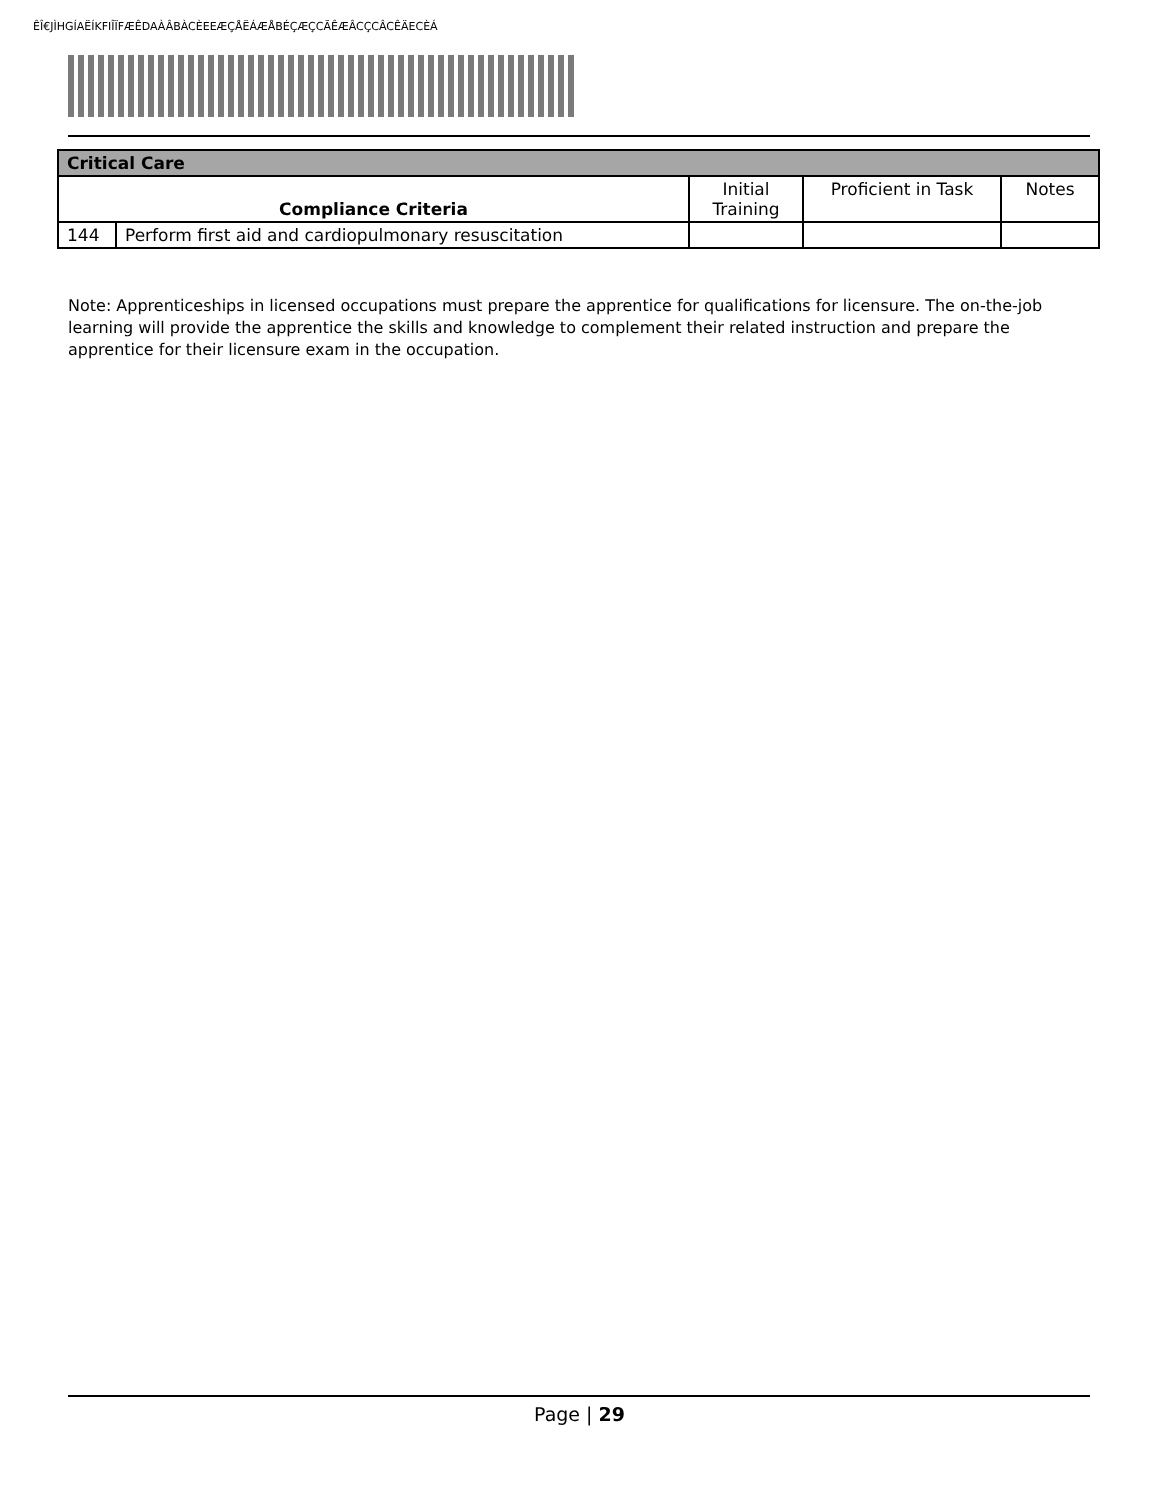ÊÎ€JÌHGÍAËÍKFIÎÏFÆÊDAÀÂBÀCÈEEÆÇÅËÁÆÅBÉÇÆÇCÃÊÆÂCÇCÂCÊÄECÈÁ
| Critical Care | | | | |
| --- | --- | --- | --- | --- |
| Compliance Criteria | | Initial Training | Proficient in Task | Notes |
| 144 | Perform first aid and cardiopulmonary resuscitation | | | |
Note: Apprenticeships in licensed occupations must prepare the apprentice for qualifications for licensure. The on-the-job learning will provide the apprentice the skills and knowledge to complement their related instruction and prepare the apprentice for their licensure exam in the occupation.
Page | 29